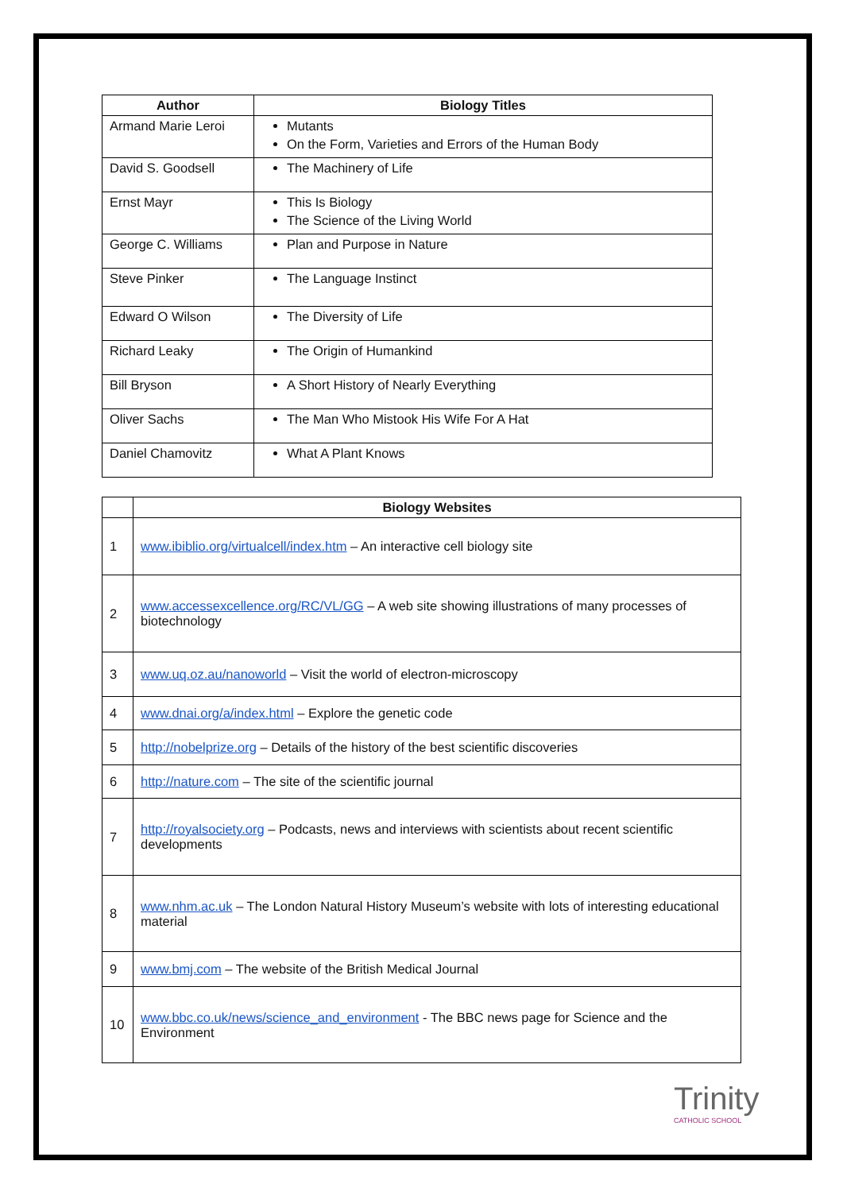| Author | Biology Titles |
| --- | --- |
| Armand Marie Leroi | Mutants On the Form, Varieties and Errors of the Human Body |
| David S. Goodsell | The Machinery of Life |
| Ernst Mayr | This Is Biology The Science of the Living World |
| George C. Williams | Plan and Purpose in Nature |
| Steve Pinker | The Language Instinct |
| Edward O Wilson | The Diversity of Life |
| Richard Leaky | The Origin of Humankind |
| Bill Bryson | A Short History of Nearly Everything |
| Oliver Sachs | The Man Who Mistook His Wife For A Hat |
| Daniel Chamovitz | What A Plant Knows |
| | Biology Websites |
| --- | --- |
| 1 | www.ibiblio.org/virtualcell/index.htm – An interactive cell biology site |
| 2 | www.accessexcellence.org/RC/VL/GG – A web site showing illustrations of many processes of biotechnology |
| 3 | www.uq.oz.au/nanoworld – Visit the world of electron-microscopy |
| 4 | www.dnai.org/a/index.html – Explore the genetic code |
| 5 | http://nobelprize.org – Details of the history of the best scientific discoveries |
| 6 | http://nature.com – The site of the scientific journal |
| 7 | http://royalsociety.org – Podcasts, news and interviews with scientists about recent scientific developments |
| 8 | www.nhm.ac.uk – The London Natural History Museum’s website with lots of interesting educational material |
| 9 | www.bmj.com – The website of the British Medical Journal |
| 10 | www.bbc.co.uk/news/science_and_environment - The BBC news page for Science and the Environment |
Trinity
CATHOLIC SCHOOL